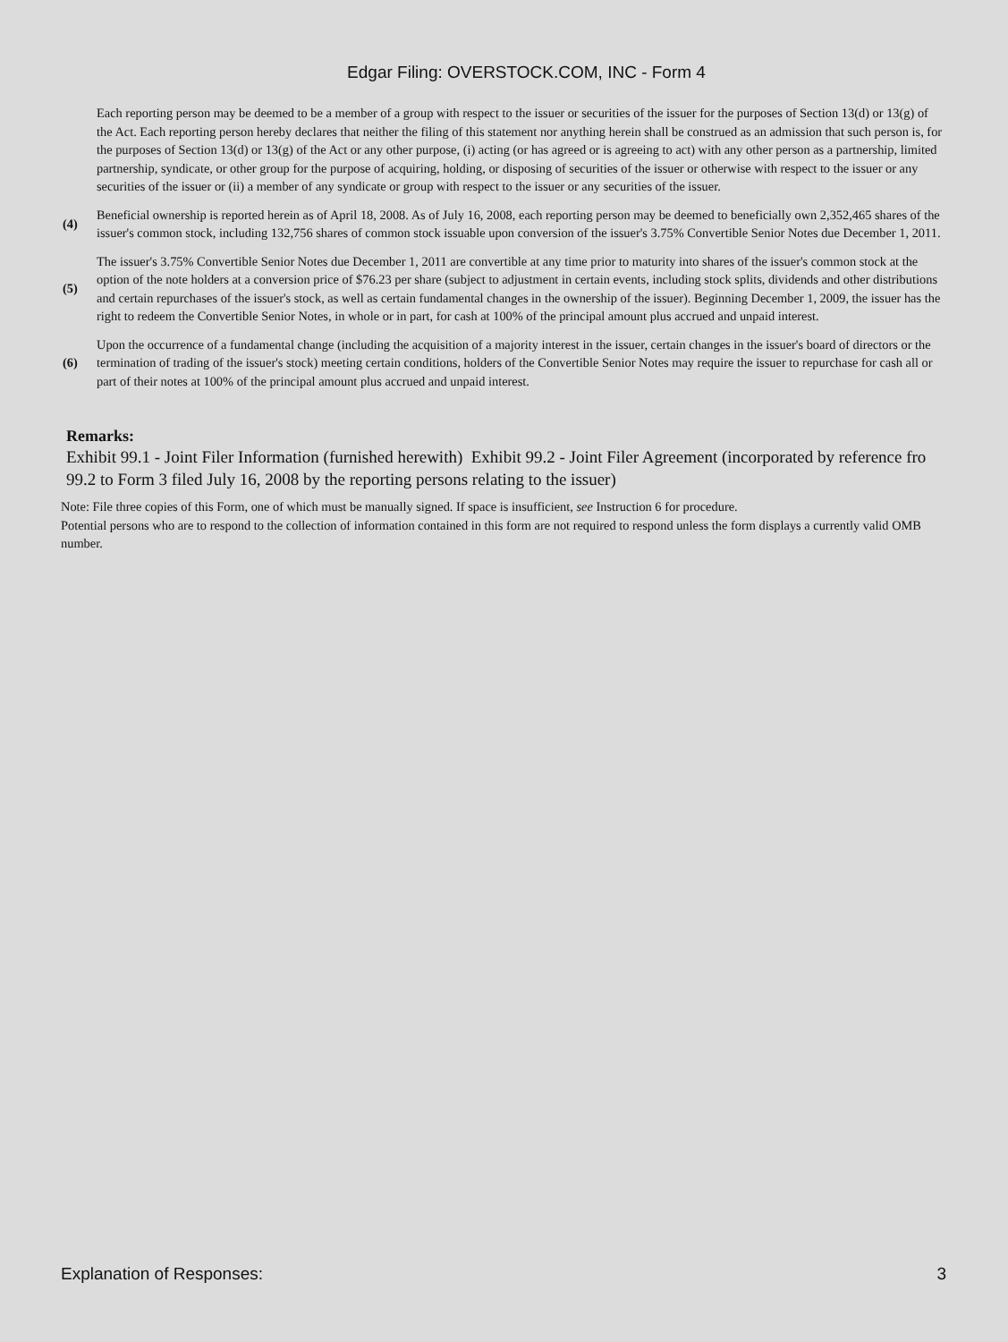Edgar Filing: OVERSTOCK.COM, INC - Form 4
| | Each reporting person may be deemed to be a member of a group with respect to the issuer or securities of the issuer for the purposes of Section 13(d) or 13(g) of the Act. Each reporting person hereby declares that neither the filing of this statement nor anything herein shall be construed as an admission that such person is, for the purposes of Section 13(d) or 13(g) of the Act or any other purpose, (i) acting (or has agreed or is agreeing to act) with any other person as a partnership, limited partnership, syndicate, or other group for the purpose of acquiring, holding, or disposing of securities of the issuer or otherwise with respect to the issuer or any securities of the issuer or (ii) a member of any syndicate or group with respect to the issuer or any securities of the issuer. |
| (4) | Beneficial ownership is reported herein as of April 18, 2008. As of July 16, 2008, each reporting person may be deemed to beneficially own 2,352,465 shares of the issuer's common stock, including 132,756 shares of common stock issuable upon conversion of the issuer's 3.75% Convertible Senior Notes due December 1, 2011. |
| (5) | The issuer's 3.75% Convertible Senior Notes due December 1, 2011 are convertible at any time prior to maturity into shares of the issuer's common stock at the option of the note holders at a conversion price of $76.23 per share (subject to adjustment in certain events, including stock splits, dividends and other distributions and certain repurchases of the issuer's stock, as well as certain fundamental changes in the ownership of the issuer). Beginning December 1, 2009, the issuer has the right to redeem the Convertible Senior Notes, in whole or in part, for cash at 100% of the principal amount plus accrued and unpaid interest. |
| (6) | Upon the occurrence of a fundamental change (including the acquisition of a majority interest in the issuer, certain changes in the issuer's board of directors or the termination of trading of the issuer's stock) meeting certain conditions, holders of the Convertible Senior Notes may require the issuer to repurchase for cash all or part of their notes at 100% of the principal amount plus accrued and unpaid interest. |
Remarks:
Exhibit 99.1 - Joint Filer Information (furnished herewith) Exhibit 99.2 - Joint Filer Agreement (incorporated by reference fro
99.2 to Form 3 filed July 16, 2008 by the reporting persons relating to the issuer)
Note: File three copies of this Form, one of which must be manually signed. If space is insufficient, see Instruction 6 for procedure.
Potential persons who are to respond to the collection of information contained in this form are not required to respond unless the form displays a currently valid OMB number.
Explanation of Responses: 3